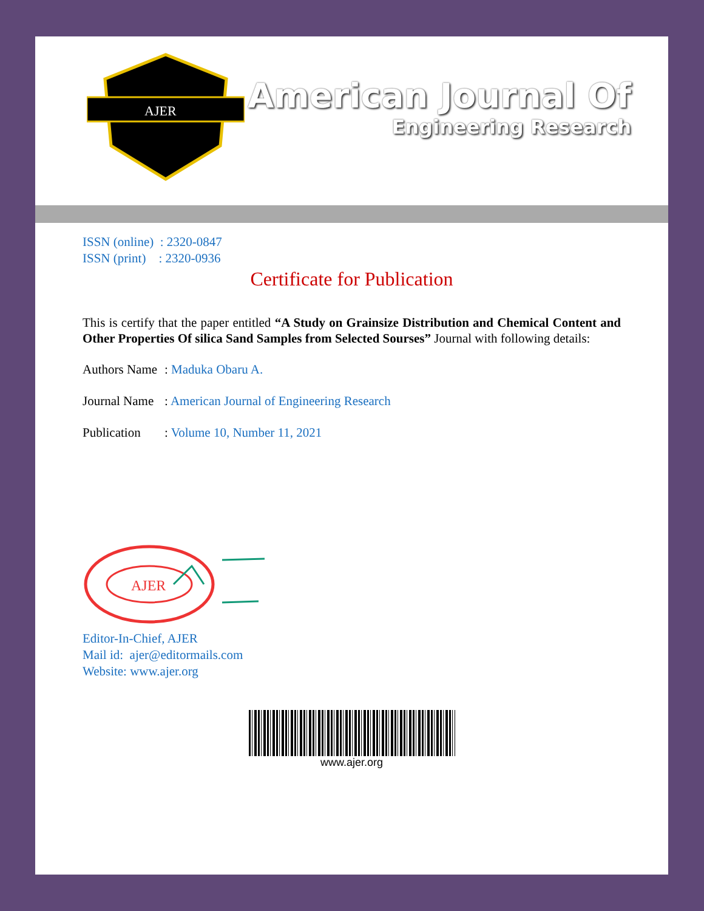AJER
American Journal Of
Engineering Research
ISSN (online) : 2320-0847
ISSN (print) : 2320-0936
Certificate for Publication
This is certify that the paper entitled “A Study on Grainsize Distribution and Chemical Content and Other Properties Of silica Sand Samples from Selected Sourses” Journal with following details:
Authors Name: Maduka Obaru A.
Journal Name: American Journal of Engineering Research
Publication: Volume 10, Number 11, 2021
AJER
Editor-In-Chief, AJER
Mail id: ajer@editormails.com
Website: www.ajer.org
www.ajer.org